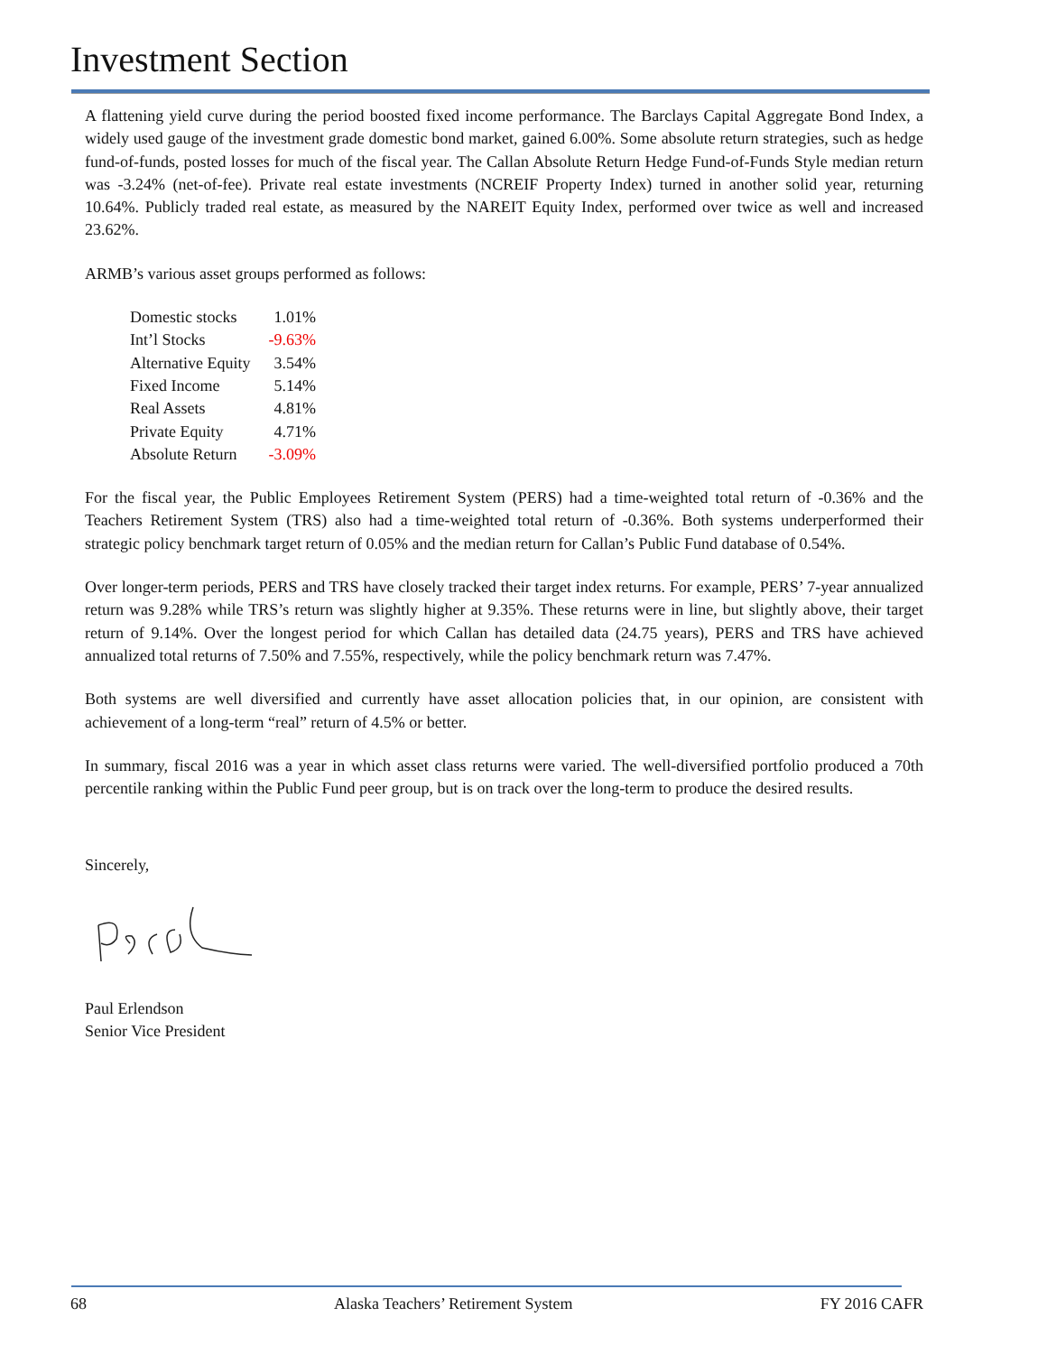Investment Section
A flattening yield curve during the period boosted fixed income performance. The Barclays Capital Aggregate Bond Index, a widely used gauge of the investment grade domestic bond market, gained 6.00%. Some absolute return strategies, such as hedge fund-of-funds, posted losses for much of the fiscal year. The Callan Absolute Return Hedge Fund-of-Funds Style median return was -3.24% (net-of-fee). Private real estate investments (NCREIF Property Index) turned in another solid year, returning 10.64%. Publicly traded real estate, as measured by the NAREIT Equity Index, performed over twice as well and increased 23.62%.
ARMB’s various asset groups performed as follows:
| Domestic stocks | 1.01% |
| Int’l Stocks | -9.63% |
| Alternative Equity | 3.54% |
| Fixed Income | 5.14% |
| Real Assets | 4.81% |
| Private Equity | 4.71% |
| Absolute Return | -3.09% |
For the fiscal year, the Public Employees Retirement System (PERS) had a time-weighted total return of -0.36% and the Teachers Retirement System (TRS) also had a time-weighted total return of -0.36%. Both systems underperformed their strategic policy benchmark target return of 0.05% and the median return for Callan’s Public Fund database of 0.54%.
Over longer-term periods, PERS and TRS have closely tracked their target index returns. For example, PERS’ 7-year annualized return was 9.28% while TRS’s return was slightly higher at 9.35%. These returns were in line, but slightly above, their target return of 9.14%. Over the longest period for which Callan has detailed data (24.75 years), PERS and TRS have achieved annualized total returns of 7.50% and 7.55%, respectively, while the policy benchmark return was 7.47%.
Both systems are well diversified and currently have asset allocation policies that, in our opinion, are consistent with achievement of a long-term “real” return of 4.5% or better.
In summary, fiscal 2016 was a year in which asset class returns were varied. The well-diversified portfolio produced a 70th percentile ranking within the Public Fund peer group, but is on track over the long-term to produce the desired results.
Sincerely,
Paul Erlendson
Senior Vice President
68 Alaska Teachers’ Retirement System FY 2016 CAFR